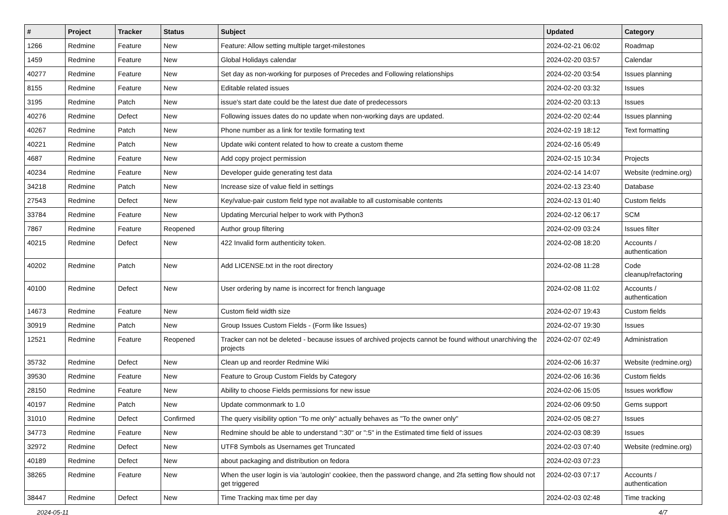| # | Project | Tracker | Status | Subject | Updated | Category |
| --- | --- | --- | --- | --- | --- | --- |
| 1266 | Redmine | Feature | New | Feature: Allow setting multiple target-milestones | 2024-02-21 06:02 | Roadmap |
| 1459 | Redmine | Feature | New | Global Holidays calendar | 2024-02-20 03:57 | Calendar |
| 40277 | Redmine | Feature | New | Set day as non-working for purposes of Precedes and Following relationships | 2024-02-20 03:54 | Issues planning |
| 8155 | Redmine | Feature | New | Editable related issues | 2024-02-20 03:32 | Issues |
| 3195 | Redmine | Patch | New | issue's start date could be the latest due date of predecessors | 2024-02-20 03:13 | Issues |
| 40276 | Redmine | Defect | New | Following issues dates do no update when non-working days are updated. | 2024-02-20 02:44 | Issues planning |
| 40267 | Redmine | Patch | New | Phone number as a link for textile formating text | 2024-02-19 18:12 | Text formatting |
| 40221 | Redmine | Patch | New | Update wiki content related to how to create a custom theme | 2024-02-16 05:49 | |
| 4687 | Redmine | Feature | New | Add copy project permission | 2024-02-15 10:34 | Projects |
| 40234 | Redmine | Feature | New | Developer guide generating test data | 2024-02-14 14:07 | Website (redmine.org) |
| 34218 | Redmine | Patch | New | Increase size of value field in settings | 2024-02-13 23:40 | Database |
| 27543 | Redmine | Defect | New | Key/value-pair custom field type not available to all customisable contents | 2024-02-13 01:40 | Custom fields |
| 33784 | Redmine | Feature | New | Updating Mercurial helper to work with Python3 | 2024-02-12 06:17 | SCM |
| 7867 | Redmine | Feature | Reopened | Author group filtering | 2024-02-09 03:24 | Issues filter |
| 40215 | Redmine | Defect | New | 422 Invalid form authenticity token. | 2024-02-08 18:20 | Accounts / authentication |
| 40202 | Redmine | Patch | New | Add LICENSE.txt in the root directory | 2024-02-08 11:28 | Code cleanup/refactoring |
| 40100 | Redmine | Defect | New | User ordering by name is incorrect for french language | 2024-02-08 11:02 | Accounts / authentication |
| 14673 | Redmine | Feature | New | Custom field width size | 2024-02-07 19:43 | Custom fields |
| 30919 | Redmine | Patch | New | Group Issues Custom Fields - (Form like Issues) | 2024-02-07 19:30 | Issues |
| 12521 | Redmine | Feature | Reopened | Tracker can not be deleted - because issues of archived projects cannot be found without unarchiving the projects | 2024-02-07 02:49 | Administration |
| 35732 | Redmine | Defect | New | Clean up and reorder Redmine Wiki | 2024-02-06 16:37 | Website (redmine.org) |
| 39530 | Redmine | Feature | New | Feature to Group Custom Fields by Category | 2024-02-06 16:36 | Custom fields |
| 28150 | Redmine | Feature | New | Ability to choose Fields permissions for new issue | 2024-02-06 15:05 | Issues workflow |
| 40197 | Redmine | Patch | New | Update commonmark to 1.0 | 2024-02-06 09:50 | Gems support |
| 31010 | Redmine | Defect | Confirmed | The query visibility option "To me only" actually behaves as "To the owner only" | 2024-02-05 08:27 | Issues |
| 34773 | Redmine | Feature | New | Redmine should be able to understand ":30" or ":5" in the Estimated time field of issues | 2024-02-03 08:39 | Issues |
| 32972 | Redmine | Defect | New | UTF8 Symbols as Usernames get Truncated | 2024-02-03 07:40 | Website (redmine.org) |
| 40189 | Redmine | Defect | New | about packaging and distribution on fedora | 2024-02-03 07:23 | |
| 38265 | Redmine | Feature | New | When the user login is via 'autologin' cookiee, then the password change, and 2fa setting flow should not get triggered | 2024-02-03 07:17 | Accounts / authentication |
| 38447 | Redmine | Defect | New | Time Tracking max time per day | 2024-02-03 02:48 | Time tracking |
2024-05-11 4/7